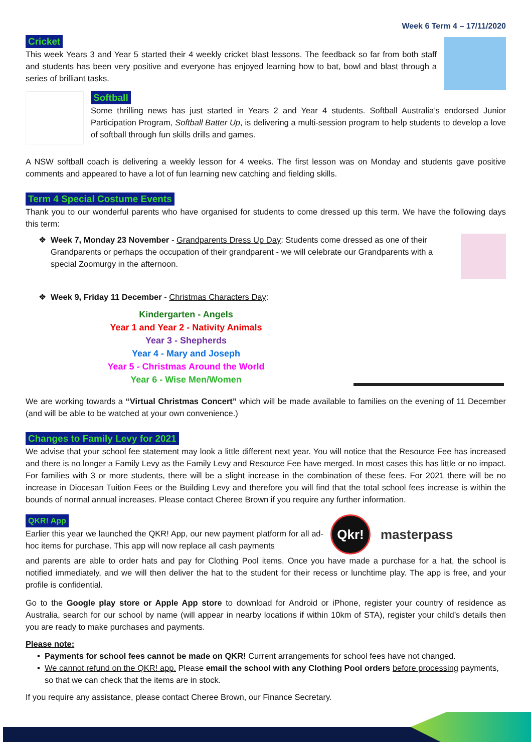Week 6 Term 4 – 17/11/2020
Cricket
This week Years 3 and Year 5 started their 4 weekly cricket blast lessons. The feedback so far from both staff and students has been very positive and everyone has enjoyed learning how to bat, bowl and blast through a series of brilliant tasks.
Softball
Some thrilling news has just started in Years 2 and Year 4 students. Softball Australia’s endorsed Junior Participation Program, Softball Batter Up, is delivering a multi-session program to help students to develop a love of softball through fun skills drills and games.
A NSW softball coach is delivering a weekly lesson for 4 weeks. The first lesson was on Monday and students gave positive comments and appeared to have a lot of fun learning new catching and fielding skills.
Term 4 Special Costume Events
Thank you to our wonderful parents who have organised for students to come dressed up this term. We have the following days this term:
Week 7, Monday 23 November - Grandparents Dress Up Day: Students come dressed as one of their Grandparents or perhaps the occupation of their grandparent - we will celebrate our Grandparents with a special Zoomurgy in the afternoon.
Week 9, Friday 11 December - Christmas Characters Day:
Kindergarten - Angels
Year 1 and Year 2 - Nativity Animals
Year 3 - Shepherds
Year 4 - Mary and Joseph
Year 5 - Christmas Around the World
Year 6 - Wise Men/Women
We are working towards a “Virtual Christmas Concert” which will be made available to families on the evening of 11 December (and will be able to be watched at your own convenience.)
Changes to Family Levy for 2021
We advise that your school fee statement may look a little different next year. You will notice that the Resource Fee has increased and there is no longer a Family Levy as the Family Levy and Resource Fee have merged. In most cases this has little or no impact. For families with 3 or more students, there will be a slight increase in the combination of these fees. For 2021 there will be no increase in Diocesan Tuition Fees or the Building Levy and therefore you will find that the total school fees increase is within the bounds of normal annual increases. Please contact Cheree Brown if you require any further information.
QKR! App
Earlier this year we launched the QKR! App, our new payment platform for all ad-hoc items for purchase. This app will now replace all cash payments
Qkr! masterpass
and parents are able to order hats and pay for Clothing Pool items. Once you have made a purchase for a hat, the school is notified immediately, and we will then deliver the hat to the student for their recess or lunchtime play. The app is free, and your profile is confidential.
Go to the Google play store or Apple App store to download for Android or iPhone, register your country of residence as Australia, search for our school by name (will appear in nearby locations if within 10km of STA), register your child’s details then you are ready to make purchases and payments.
Please note:
Payments for school fees cannot be made on QKR! Current arrangements for school fees have not changed.
We cannot refund on the QKR! app. Please email the school with any Clothing Pool orders before processing payments, so that we can check that the items are in stock.
If you require any assistance, please contact Cheree Brown, our Finance Secretary.